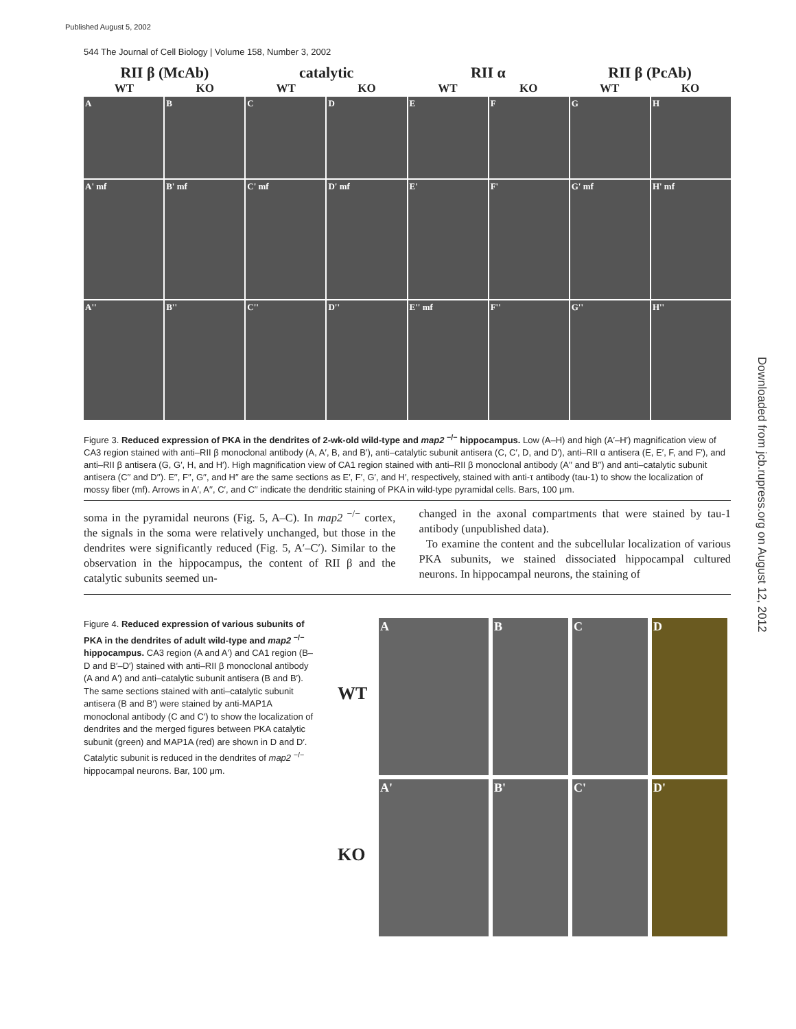Published August 5, 2002
Downloaded from jcb.rupress.org on August 12, 2012
544 The Journal of Cell Biology | Volume 158, Number 3, 2002
RII β (McAb) catalytic RII α RII β (PcAb)
WT KO WT KO WT KO WT KO
A
B
C
D
E
F
G
H
A' mf
B' mf
C' mf
D' mf
E'
F'
G' mf
H' mf
A''
B''
C''
D''
E'' mf
F''
G''
H''
Figure 3. Reduced expression of PKA in the dendrites of 2-wk-old wild-type and map2 <sup>−/−</sup> hippocampus. Low (A–H) and high (A′–H′) magnification view of CA3 region stained with anti–RII β monoclonal antibody (A, A′, B, and B′), anti–catalytic subunit antisera (C, C′, D, and D′), anti–RII α antisera (E, E′, F, and F′), and anti–RII β antisera (G, G′, H, and H′). High magnification view of CA1 region stained with anti–RII β monoclonal antibody (A′′ and B′′) and anti–catalytic subunit antisera (C′′ and D′′). E′′, F′′, G′′, and H′′ are the same sections as E′, F′, G′, and H′, respectively, stained with anti-τ antibody (tau-1) to show the localization of mossy fiber (mf). Arrows in A′, A′′, C′, and C′′ indicate the dendritic staining of PKA in wild-type pyramidal cells. Bars, 100 μm.
soma in the pyramidal neurons (Fig. 5, A–C). In map2 <sup>−/−</sup> cortex, the signals in the soma were relatively unchanged, but those in the dendrites were significantly reduced (Fig. 5, A′–C′). Similar to the observation in the hippocampus, the content of RII β and the catalytic subunits seemed un-
changed in the axonal compartments that were stained by tau-1 antibody (unpublished data).
To examine the content and the subcellular localization of various PKA subunits, we stained dissociated hippocampal cultured neurons. In hippocampal neurons, the staining of
Figure 4. Reduced expression of various subunits of PKA in the dendrites of adult wild-type and map2 <sup>−/−</sup> hippocampus. CA3 region (A and A′) and CA1 region (B–D and B′–D′) stained with anti–RII β monoclonal antibody (A and A′) and anti–catalytic subunit antisera (B and B′). The same sections stained with anti–catalytic subunit antisera (B and B′) were stained by anti-MAP1A monoclonal antibody (C and C′) to show the localization of dendrites and the merged figures between PKA catalytic subunit (green) and MAP1A (red) are shown in D and D′. Catalytic subunit is reduced in the dendrites of map2 <sup>−/−</sup> hippocampal neurons. Bar, 100 μm.
WT
KO
A
B
C
D
A'
B'
C'
D'